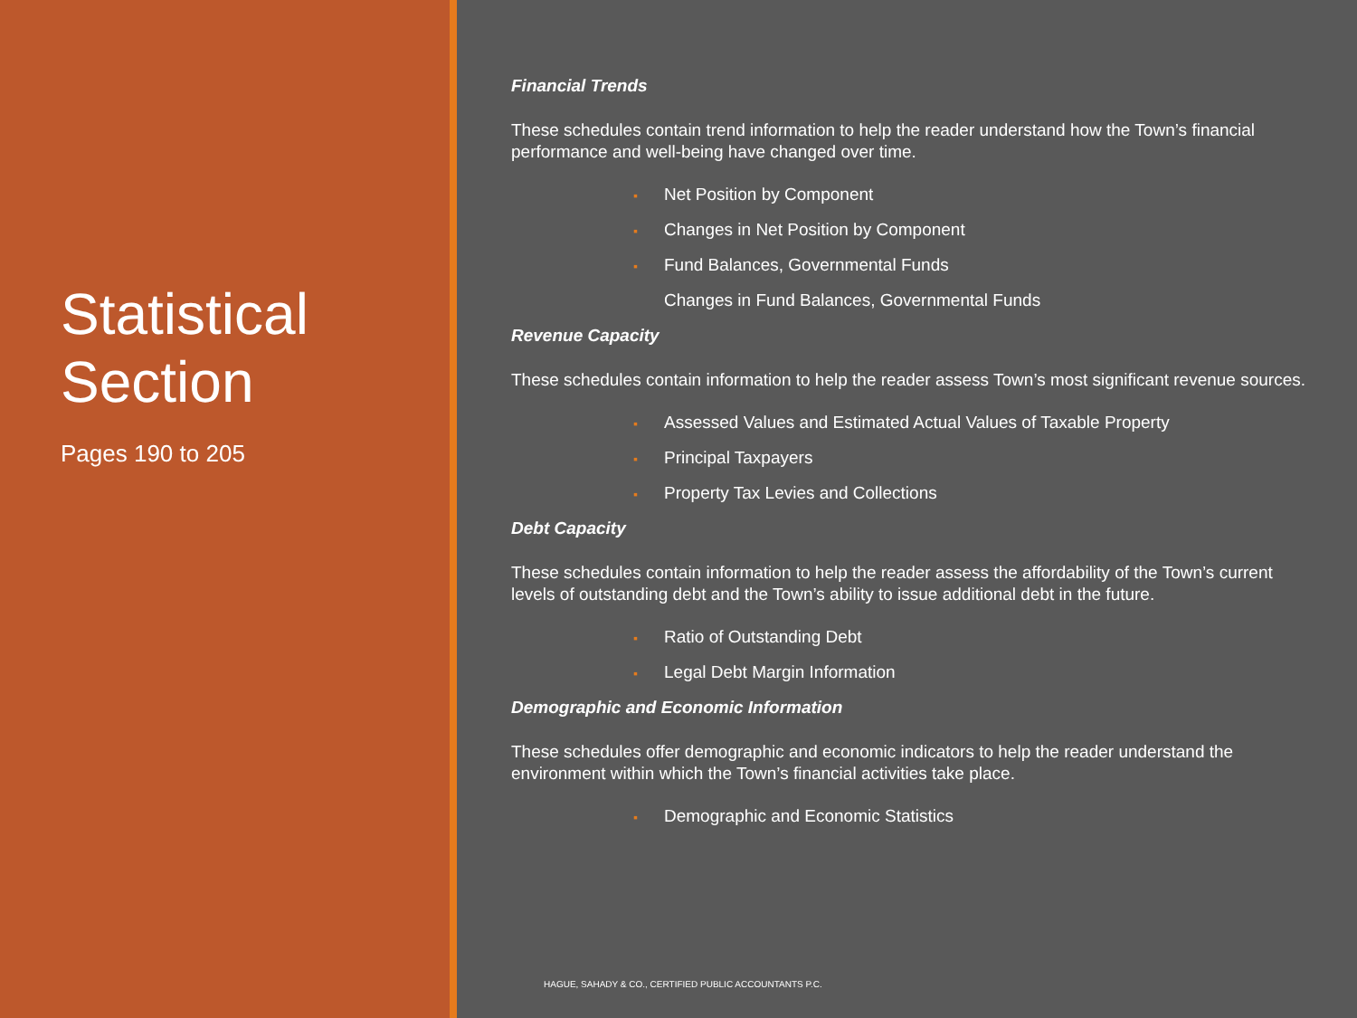Statistical
Section
Pages 190 to 205
Financial Trends
These schedules contain trend information to help the reader understand how the Town’s financial performance and well-being have changed over time.
▪ Net Position by Component
▪ Changes in Net Position by Component
▪ Fund Balances, Governmental Funds
Changes in Fund Balances, Governmental Funds
Revenue Capacity
These schedules contain information to help the reader assess Town’s most significant revenue sources.
▪ Assessed Values and Estimated Actual Values of Taxable Property
▪ Principal Taxpayers
▪ Property Tax Levies and Collections
Debt Capacity
These schedules contain information to help the reader assess the affordability of the Town’s current levels of outstanding debt and the Town’s ability to issue additional debt in the future.
▪ Ratio of Outstanding Debt
▪ Legal Debt Margin Information
Demographic and Economic Information
These schedules offer demographic and economic indicators to help the reader understand the environment within which the Town’s financial activities take place.
▪ Demographic and Economic Statistics
HAGUE, SAHADY & CO., CERTIFIED PUBLIC ACCOUNTANTS P.C.